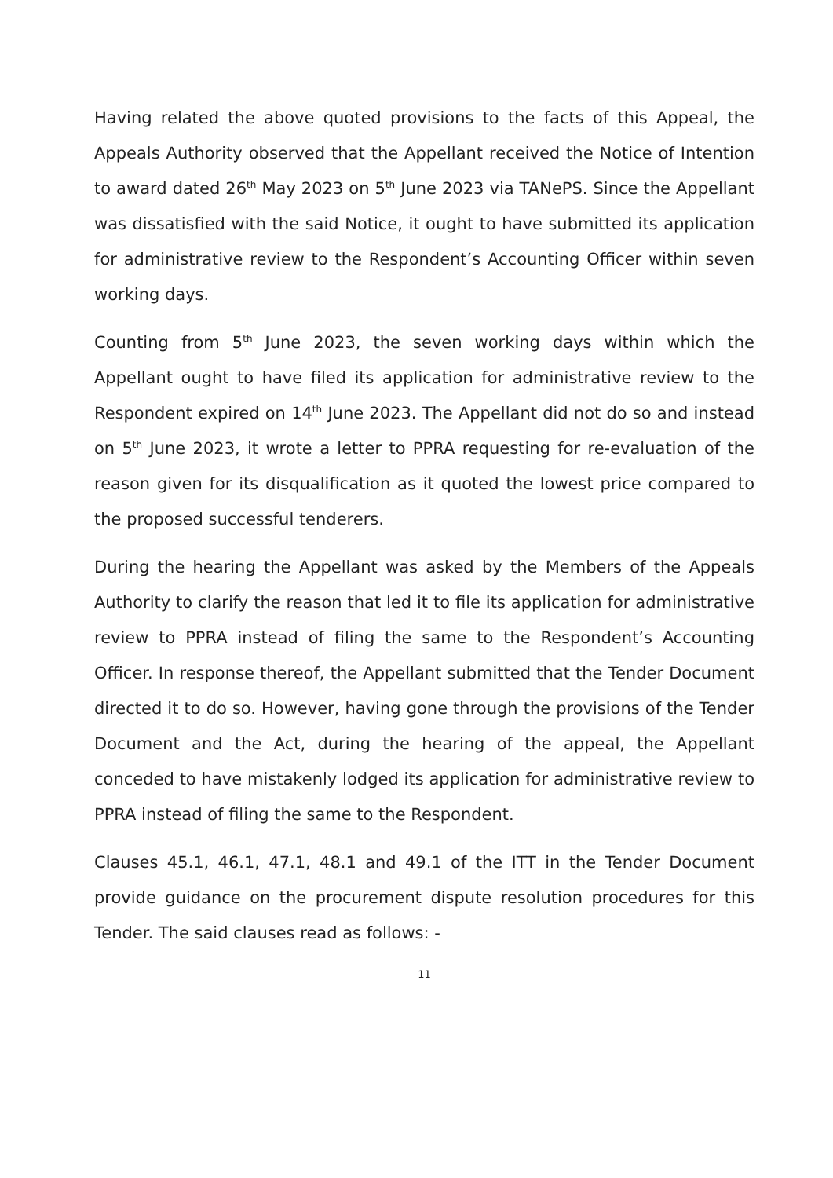Having related the above quoted provisions to the facts of this Appeal, the Appeals Authority observed that the Appellant received the Notice of Intention to award dated 26<sup>th</sup> May 2023 on 5<sup>th</sup> June 2023 via TANePS. Since the Appellant was dissatisfied with the said Notice, it ought to have submitted its application for administrative review to the Respondent’s Accounting Officer within seven working days.
Counting from 5<sup>th</sup> June 2023, the seven working days within which the Appellant ought to have filed its application for administrative review to the Respondent expired on 14<sup>th</sup> June 2023. The Appellant did not do so and instead on 5<sup>th</sup> June 2023, it wrote a letter to PPRA requesting for re-evaluation of the reason given for its disqualification as it quoted the lowest price compared to the proposed successful tenderers.
During the hearing the Appellant was asked by the Members of the Appeals Authority to clarify the reason that led it to file its application for administrative review to PPRA instead of filing the same to the Respondent’s Accounting Officer. In response thereof, the Appellant submitted that the Tender Document directed it to do so. However, having gone through the provisions of the Tender Document and the Act, during the hearing of the appeal, the Appellant conceded to have mistakenly lodged its application for administrative review to PPRA instead of filing the same to the Respondent.
Clauses 45.1, 46.1, 47.1, 48.1 and 49.1 of the ITT in the Tender Document provide guidance on the procurement dispute resolution procedures for this Tender. The said clauses read as follows: -
11